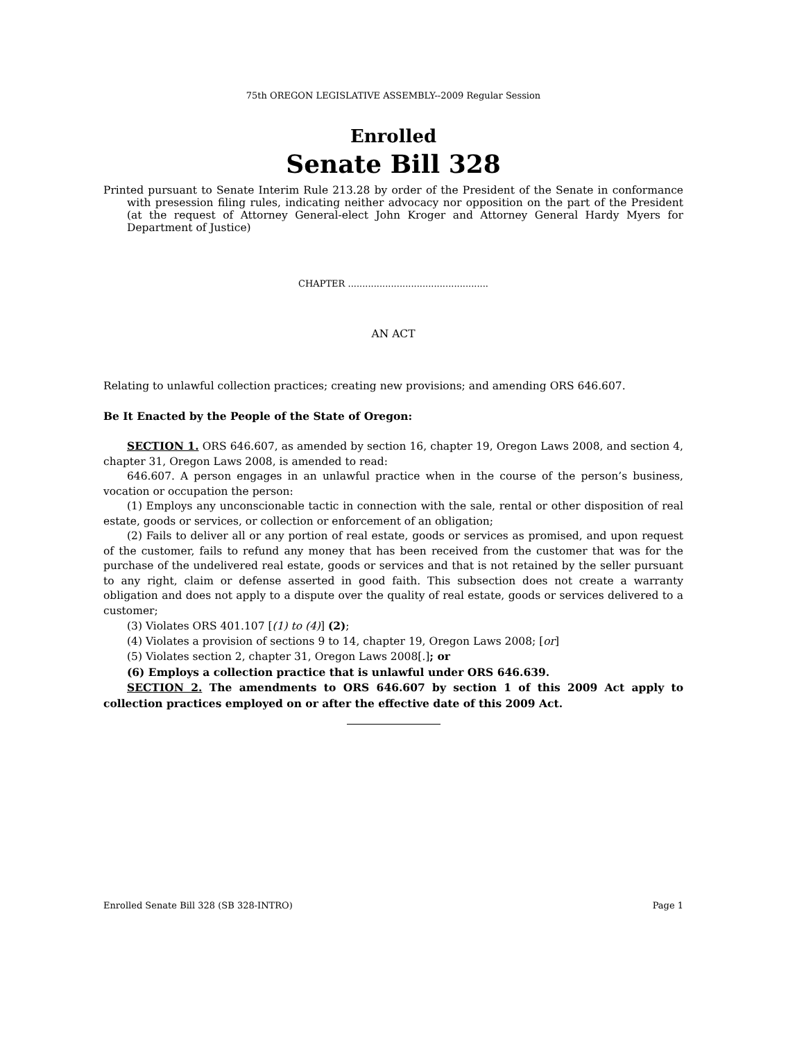75th OREGON LEGISLATIVE ASSEMBLY--2009 Regular Session
Enrolled
Senate Bill 328
Printed pursuant to Senate Interim Rule 213.28 by order of the President of the Senate in conformance with presession filing rules, indicating neither advocacy nor opposition on the part of the President (at the request of Attorney General-elect John Kroger and Attorney General Hardy Myers for Department of Justice)
CHAPTER .................................................
AN ACT
Relating to unlawful collection practices; creating new provisions; and amending ORS 646.607.
Be It Enacted by the People of the State of Oregon:
SECTION 1. ORS 646.607, as amended by section 16, chapter 19, Oregon Laws 2008, and section 4, chapter 31, Oregon Laws 2008, is amended to read:
646.607. A person engages in an unlawful practice when in the course of the person’s business, vocation or occupation the person:
(1) Employs any unconscionable tactic in connection with the sale, rental or other disposition of real estate, goods or services, or collection or enforcement of an obligation;
(2) Fails to deliver all or any portion of real estate, goods or services as promised, and upon request of the customer, fails to refund any money that has been received from the customer that was for the purchase of the undelivered real estate, goods or services and that is not retained by the seller pursuant to any right, claim or defense asserted in good faith. This subsection does not create a warranty obligation and does not apply to a dispute over the quality of real estate, goods or services delivered to a customer;
(3) Violates ORS 401.107 [(1) to (4)] (2);
(4) Violates a provision of sections 9 to 14, chapter 19, Oregon Laws 2008; [or]
(5) Violates section 2, chapter 31, Oregon Laws 2008[.]; or
(6) Employs a collection practice that is unlawful under ORS 646.639.
SECTION 2. The amendments to ORS 646.607 by section 1 of this 2009 Act apply to collection practices employed on or after the effective date of this 2009 Act.
Enrolled Senate Bill 328 (SB 328-INTRO) Page 1